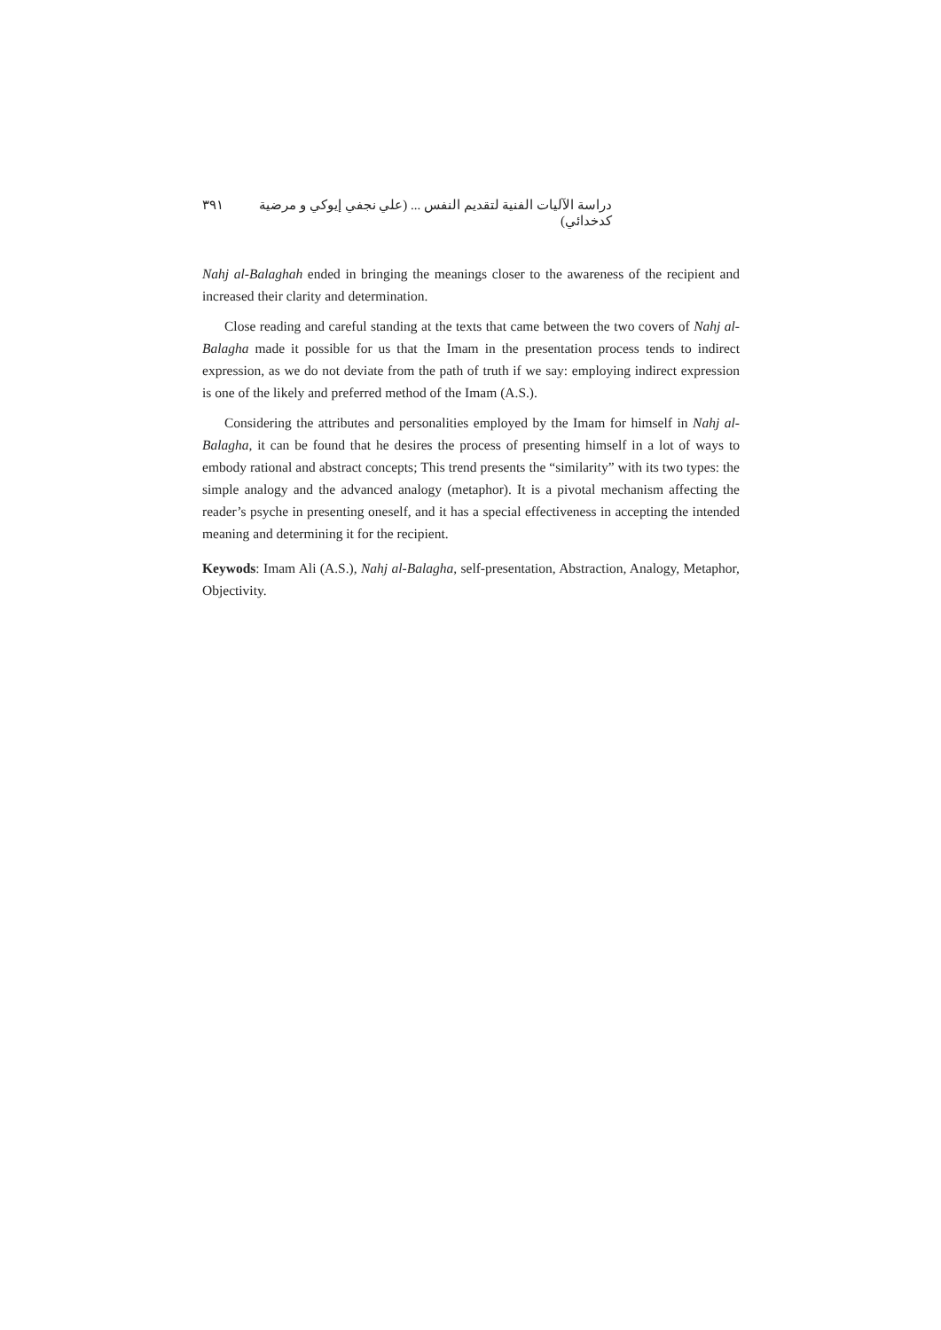دراسة الآليات الفنية لتقديم النفس ... (علي نجفي إيوكي و مرضية كدخدائي) ٣٩١
Nahj al-Balaghah ended in bringing the meanings closer to the awareness of the recipient and increased their clarity and determination.
Close reading and careful standing at the texts that came between the two covers of Nahj al-Balagha made it possible for us that the Imam in the presentation process tends to indirect expression, as we do not deviate from the path of truth if we say: employing indirect expression is one of the likely and preferred method of the Imam (A.S.).
Considering the attributes and personalities employed by the Imam for himself in Nahj al-Balagha, it can be found that he desires the process of presenting himself in a lot of ways to embody rational and abstract concepts; This trend presents the “similarity” with its two types: the simple analogy and the advanced analogy (metaphor). It is a pivotal mechanism affecting the reader’s psyche in presenting oneself, and it has a special effectiveness in accepting the intended meaning and determining it for the recipient.
Keywods: Imam Ali (A.S.), Nahj al-Balagha, self-presentation, Abstraction, Analogy, Metaphor, Objectivity.